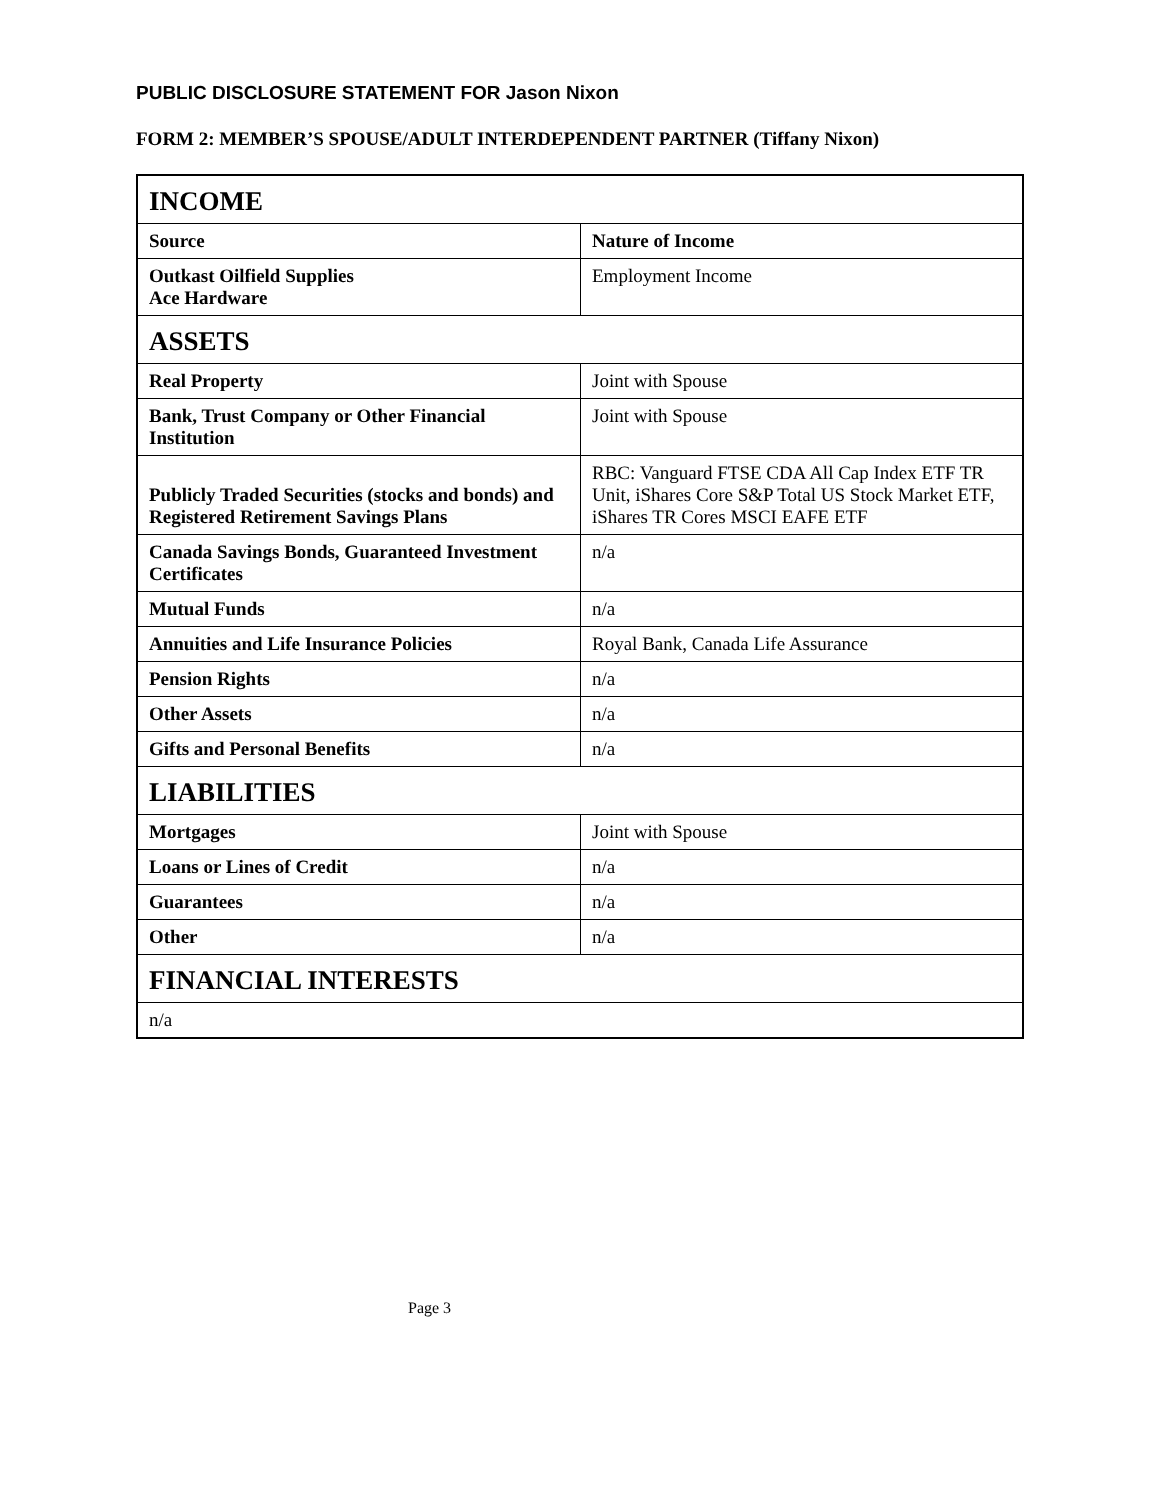PUBLIC DISCLOSURE STATEMENT FOR Jason Nixon
FORM 2: MEMBER’S SPOUSE/ADULT INTERDEPENDENT PARTNER (Tiffany Nixon)
| INCOME | |
| Source | Nature of Income |
| Outkast Oilfield Supplies Ace Hardware | Employment Income |
| ASSETS | |
| Real Property | Joint with Spouse |
| Bank, Trust Company or Other Financial Institution | Joint with Spouse |
| Publicly Traded Securities (stocks and bonds) and Registered Retirement Savings Plans | RBC: Vanguard FTSE CDA All Cap Index ETF TR Unit, iShares Core S&P Total US Stock Market ETF, iShares TR Cores MSCI EAFE ETF |
| Canada Savings Bonds, Guaranteed Investment Certificates | n/a |
| Mutual Funds | n/a |
| Annuities and Life Insurance Policies | Royal Bank, Canada Life Assurance |
| Pension Rights | n/a |
| Other Assets | n/a |
| Gifts and Personal Benefits | n/a |
| LIABILITIES | |
| Mortgages | Joint with Spouse |
| Loans or Lines of Credit | n/a |
| Guarantees | n/a |
| Other | n/a |
| FINANCIAL INTERESTS | |
| n/a | |
Page 3